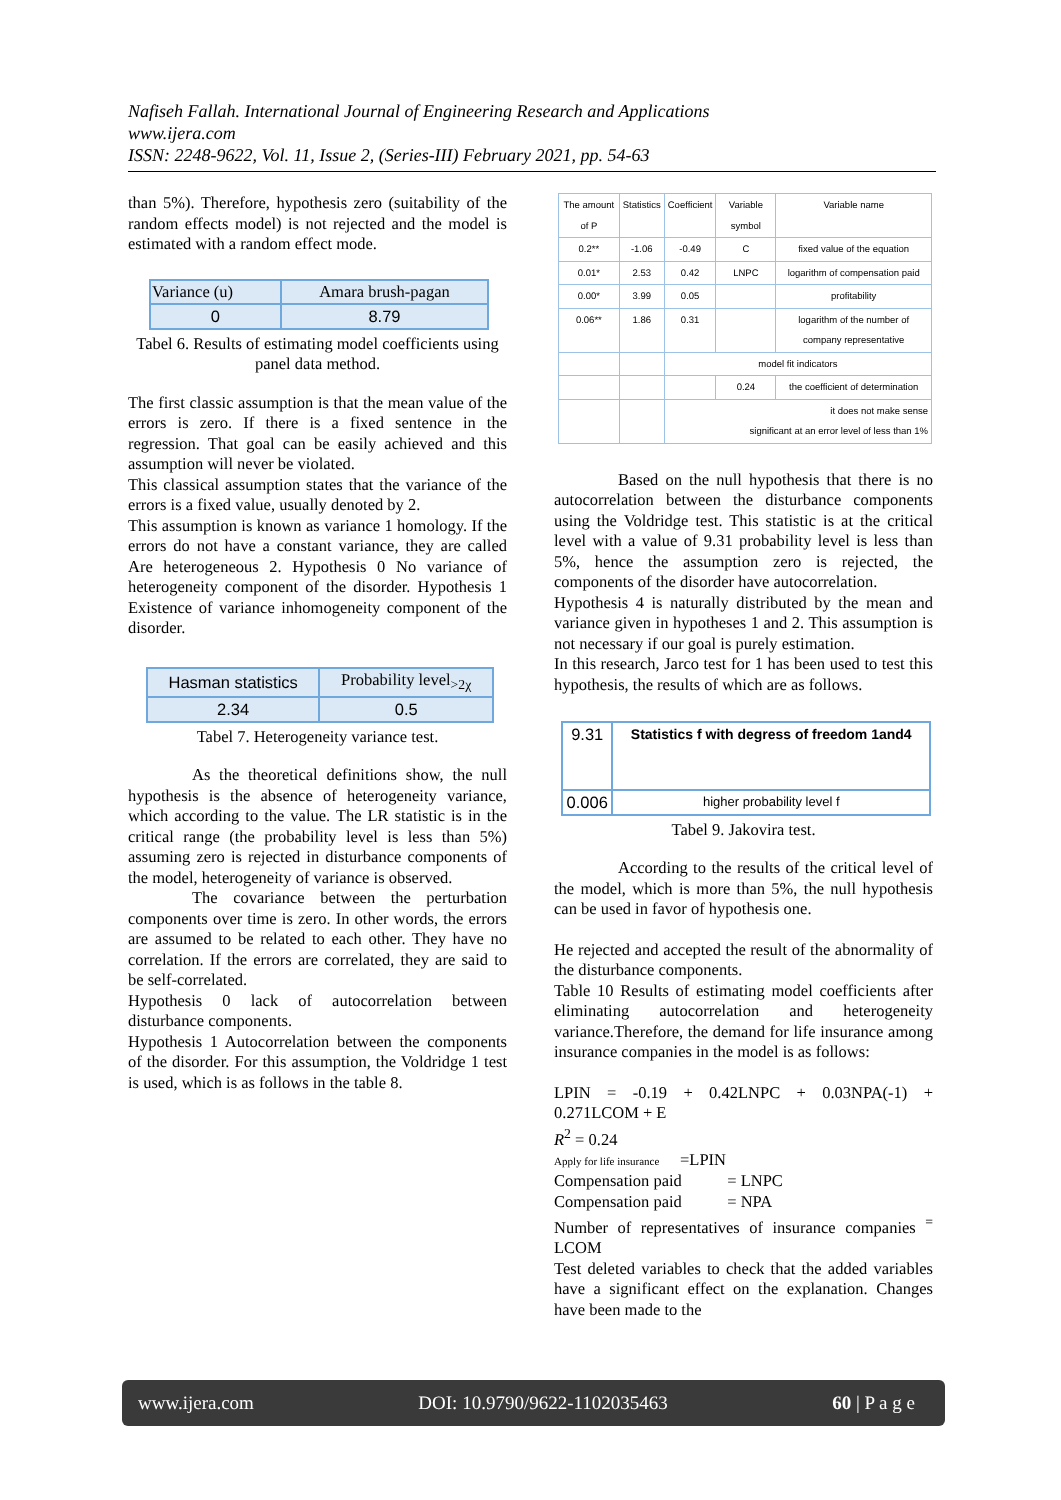Nafiseh Fallah. International Journal of Engineering Research and Applications
www.ijera.com
ISSN: 2248-9622, Vol. 11, Issue 2, (Series-III) February 2021, pp. 54-63
than 5%). Therefore, hypothesis zero (suitability of the random effects model) is not rejected and the model is estimated with a random effect mode.
| Variance (u) | Amara brush-pagan |
| 0 | 8.79 |
Tabel 6. Results of estimating model coefficients using panel data method.
The first classic assumption is that the mean value of the errors is zero. If there is a fixed sentence in the regression. That goal can be easily achieved and this assumption will never be violated.
This classical assumption states that the variance of the errors is a fixed value, usually denoted by 2.
This assumption is known as variance 1 homology. If the errors do not have a constant variance, they are called Are heterogeneous 2. Hypothesis 0 No variance of heterogeneity component of the disorder. Hypothesis 1 Existence of variance inhomogeneity component of the disorder.
| Hasman statistics | Probability level<sub>>2χ</sub> |
| 2.34 | 0.5 |
Tabel 7. Heterogeneity variance test.
As the theoretical definitions show, the null hypothesis is the absence of heterogeneity variance, which according to the value. The LR statistic is in the critical range (the probability level is less than 5%) assuming zero is rejected in disturbance components of the model, heterogeneity of variance is observed.
The covariance between the perturbation components over time is zero. In other words, the errors are assumed to be related to each other. They have no correlation. If the errors are correlated, they are said to be self-correlated.
Hypothesis 0 lack of autocorrelation between disturbance components.
Hypothesis 1 Autocorrelation between the components of the disorder. For this assumption, the Voldridge 1 test is used, which is as follows in the table 8.
| The amount of P | Statistics | Coefficient | Variable symbol | Variable name |
| 0.2** | -1.06 | -0.49 | C | fixed value of the equation |
| 0.01* | 2.53 | 0.42 | LNPC | logarithm of compensation paid |
| 0.00* | 3.99 | 0.05 | | profitability |
| 0.06** | 1.86 | 0.31 | | logarithm of the number of company representative |
| | | model fit indicators | | |
| | | | 0.24 | the coefficient of determination |
| | | it does not make sense significant at an error level of less than 1% | | |
Based on the null hypothesis that there is no autocorrelation between the disturbance components using the Voldridge test. This statistic is at the critical level with a value of 9.31 probability level is less than 5%, hence the assumption zero is rejected, the components of the disorder have autocorrelation.
Hypothesis 4 is naturally distributed by the mean and variance given in hypotheses 1 and 2. This assumption is not necessary if our goal is purely estimation.
In this research, Jarco test for 1 has been used to test this hypothesis, the results of which are as follows.
| 9.31 | Statistics f with degress of freedom 1and4 |
| 0.006 | higher probability level f |
Tabel 9. Jakovira test.
According to the results of the critical level of the model, which is more than 5%, the null hypothesis can be used in favor of hypothesis one.
He rejected and accepted the result of the abnormality of the disturbance components.
Table 10 Results of estimating model coefficients after eliminating autocorrelation and heterogeneity variance.Therefore, the demand for life insurance among insurance companies in the model is as follows:
LPIN = -0.19 + 0.42LNPC + 0.03NPA(-1) + 0.271LCOM + E
R<sup>2</sup> = 0.24
Apply for life insurance =LPIN
Compensation paid = LNPC
Compensation paid = NPA
Number of representatives of insurance companies <sup>=</sup> LCOM
Test deleted variables to check that the added variables have a significant effect on the explanation. Changes have been made to the
www.ijera.com DOI: 10.9790/9622-1102035463 60 | P a g e